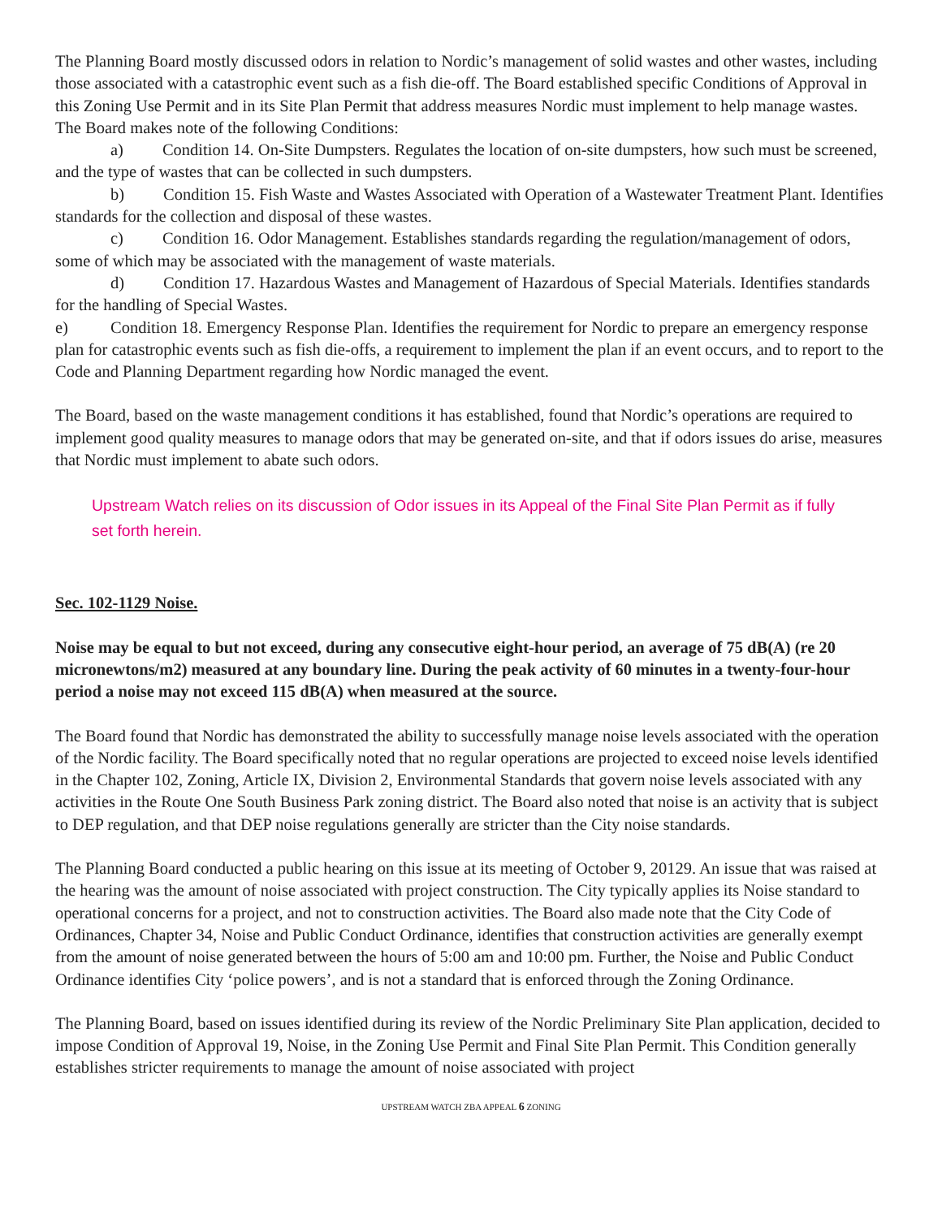The Planning Board mostly discussed odors in relation to Nordic’s management of solid wastes and other wastes, including those associated with a catastrophic event such as a fish die-off. The Board established specific Conditions of Approval in this Zoning Use Permit and in its Site Plan Permit that address measures Nordic must implement to help manage wastes. The Board makes note of the following Conditions:
a) Condition 14. On-Site Dumpsters. Regulates the location of on-site dumpsters, how such must be screened, and the type of wastes that can be collected in such dumpsters.
b) Condition 15. Fish Waste and Wastes Associated with Operation of a Wastewater Treatment Plant. Identifies standards for the collection and disposal of these wastes.
c) Condition 16. Odor Management. Establishes standards regarding the regulation/management of odors, some of which may be associated with the management of waste materials.
d) Condition 17. Hazardous Wastes and Management of Hazardous of Special Materials. Identifies standards for the handling of Special Wastes.
e) Condition 18. Emergency Response Plan. Identifies the requirement for Nordic to prepare an emergency response plan for catastrophic events such as fish die-offs, a requirement to implement the plan if an event occurs, and to report to the Code and Planning Department regarding how Nordic managed the event.
The Board, based on the waste management conditions it has established, found that Nordic’s operations are required to implement good quality measures to manage odors that may be generated on-site, and that if odors issues do arise, measures that Nordic must implement to abate such odors.
Upstream Watch relies on its discussion of Odor issues in its Appeal of the Final Site Plan Permit as if fully set forth herein.
Sec. 102-1129 Noise.
Noise may be equal to but not exceed, during any consecutive eight-hour period, an average of 75 dB(A) (re 20 micronewtons/m2) measured at any boundary line. During the peak activity of 60 minutes in a twenty-four-hour period a noise may not exceed 115 dB(A) when measured at the source.
The Board found that Nordic has demonstrated the ability to successfully manage noise levels associated with the operation of the Nordic facility. The Board specifically noted that no regular operations are projected to exceed noise levels identified in the Chapter 102, Zoning, Article IX, Division 2, Environmental Standards that govern noise levels associated with any activities in the Route One South Business Park zoning district. The Board also noted that noise is an activity that is subject to DEP regulation, and that DEP noise regulations generally are stricter than the City noise standards.
The Planning Board conducted a public hearing on this issue at its meeting of October 9, 20129. An issue that was raised at the hearing was the amount of noise associated with project construction. The City typically applies its Noise standard to operational concerns for a project, and not to construction activities. The Board also made note that the City Code of Ordinances, Chapter 34, Noise and Public Conduct Ordinance, identifies that construction activities are generally exempt from the amount of noise generated between the hours of 5:00 am and 10:00 pm. Further, the Noise and Public Conduct Ordinance identifies City ‘police powers’, and is not a standard that is enforced through the Zoning Ordinance.
The Planning Board, based on issues identified during its review of the Nordic Preliminary Site Plan application, decided to impose Condition of Approval 19, Noise, in the Zoning Use Permit and Final Site Plan Permit. This Condition generally establishes stricter requirements to manage the amount of noise associated with project
UPSTREAM WATCH ZBA APPEAL 6 ZONING